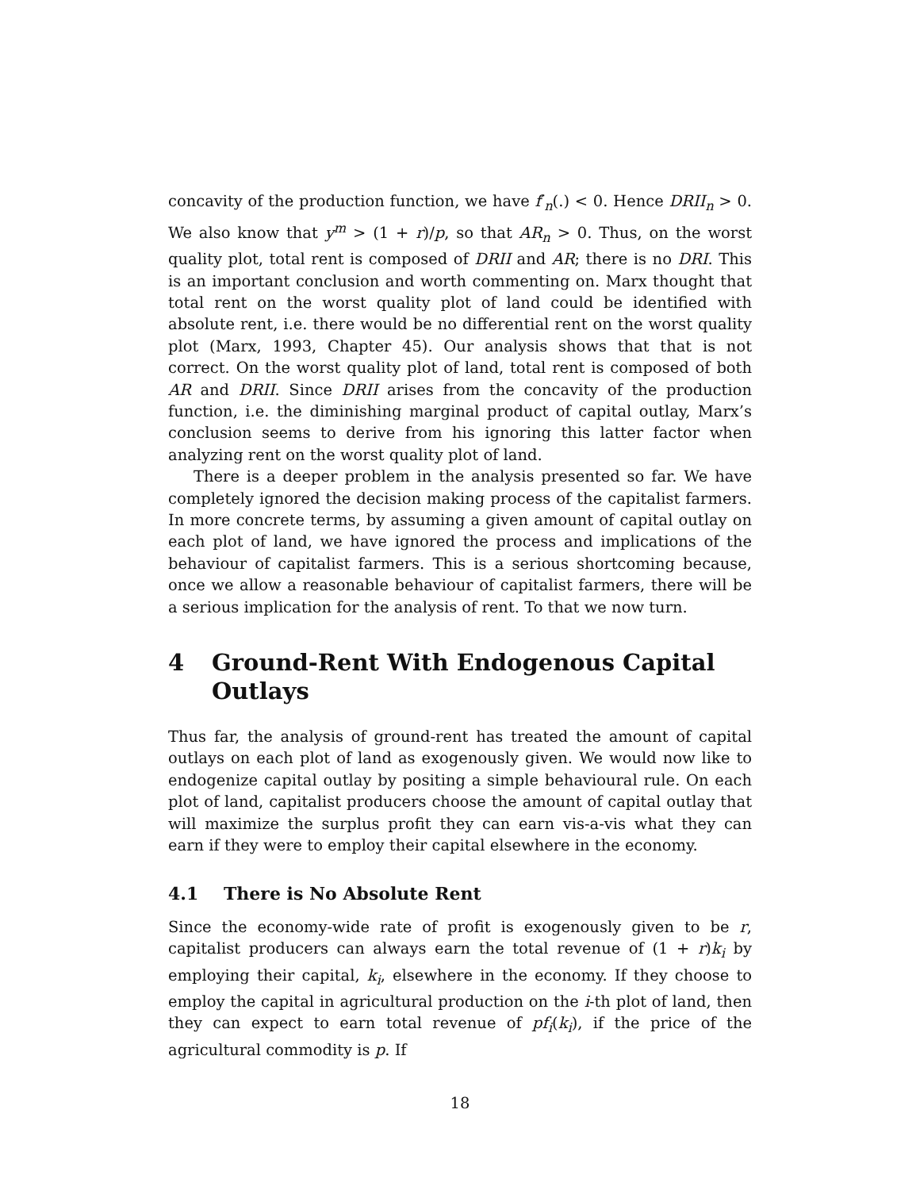concavity of the production function, we have f′<sub>n</sub>(.) < 0. Hence DRII<sub>n</sub> > 0. We also know that y<sup>m</sup> > (1 + r)/p, so that AR<sub>n</sub> > 0. Thus, on the worst quality plot, total rent is composed of DRII and AR; there is no DRI. This is an important conclusion and worth commenting on. Marx thought that total rent on the worst quality plot of land could be identified with absolute rent, i.e. there would be no differential rent on the worst quality plot (Marx, 1993, Chapter 45). Our analysis shows that that is not correct. On the worst quality plot of land, total rent is composed of both AR and DRII. Since DRII arises from the concavity of the production function, i.e. the diminishing marginal product of capital outlay, Marx’s conclusion seems to derive from his ignoring this latter factor when analyzing rent on the worst quality plot of land.
There is a deeper problem in the analysis presented so far. We have completely ignored the decision making process of the capitalist farmers. In more concrete terms, by assuming a given amount of capital outlay on each plot of land, we have ignored the process and implications of the behaviour of capitalist farmers. This is a serious shortcoming because, once we allow a reasonable behaviour of capitalist farmers, there will be a serious implication for the analysis of rent. To that we now turn.
4 Ground-Rent With Endogenous Capital Outlays
Thus far, the analysis of ground-rent has treated the amount of capital outlays on each plot of land as exogenously given. We would now like to endogenize capital outlay by positing a simple behavioural rule. On each plot of land, capitalist producers choose the amount of capital outlay that will maximize the surplus profit they can earn vis-a-vis what they can earn if they were to employ their capital elsewhere in the economy.
4.1 There is No Absolute Rent
Since the economy-wide rate of profit is exogenously given to be r, capitalist producers can always earn the total revenue of (1 + r)k<sub>i</sub> by employing their capital, k<sub>i</sub>, elsewhere in the economy. If they choose to employ the capital in agricultural production on the i-th plot of land, then they can expect to earn total revenue of pf<sub>i</sub>(k<sub>i</sub>), if the price of the agricultural commodity is p. If
18